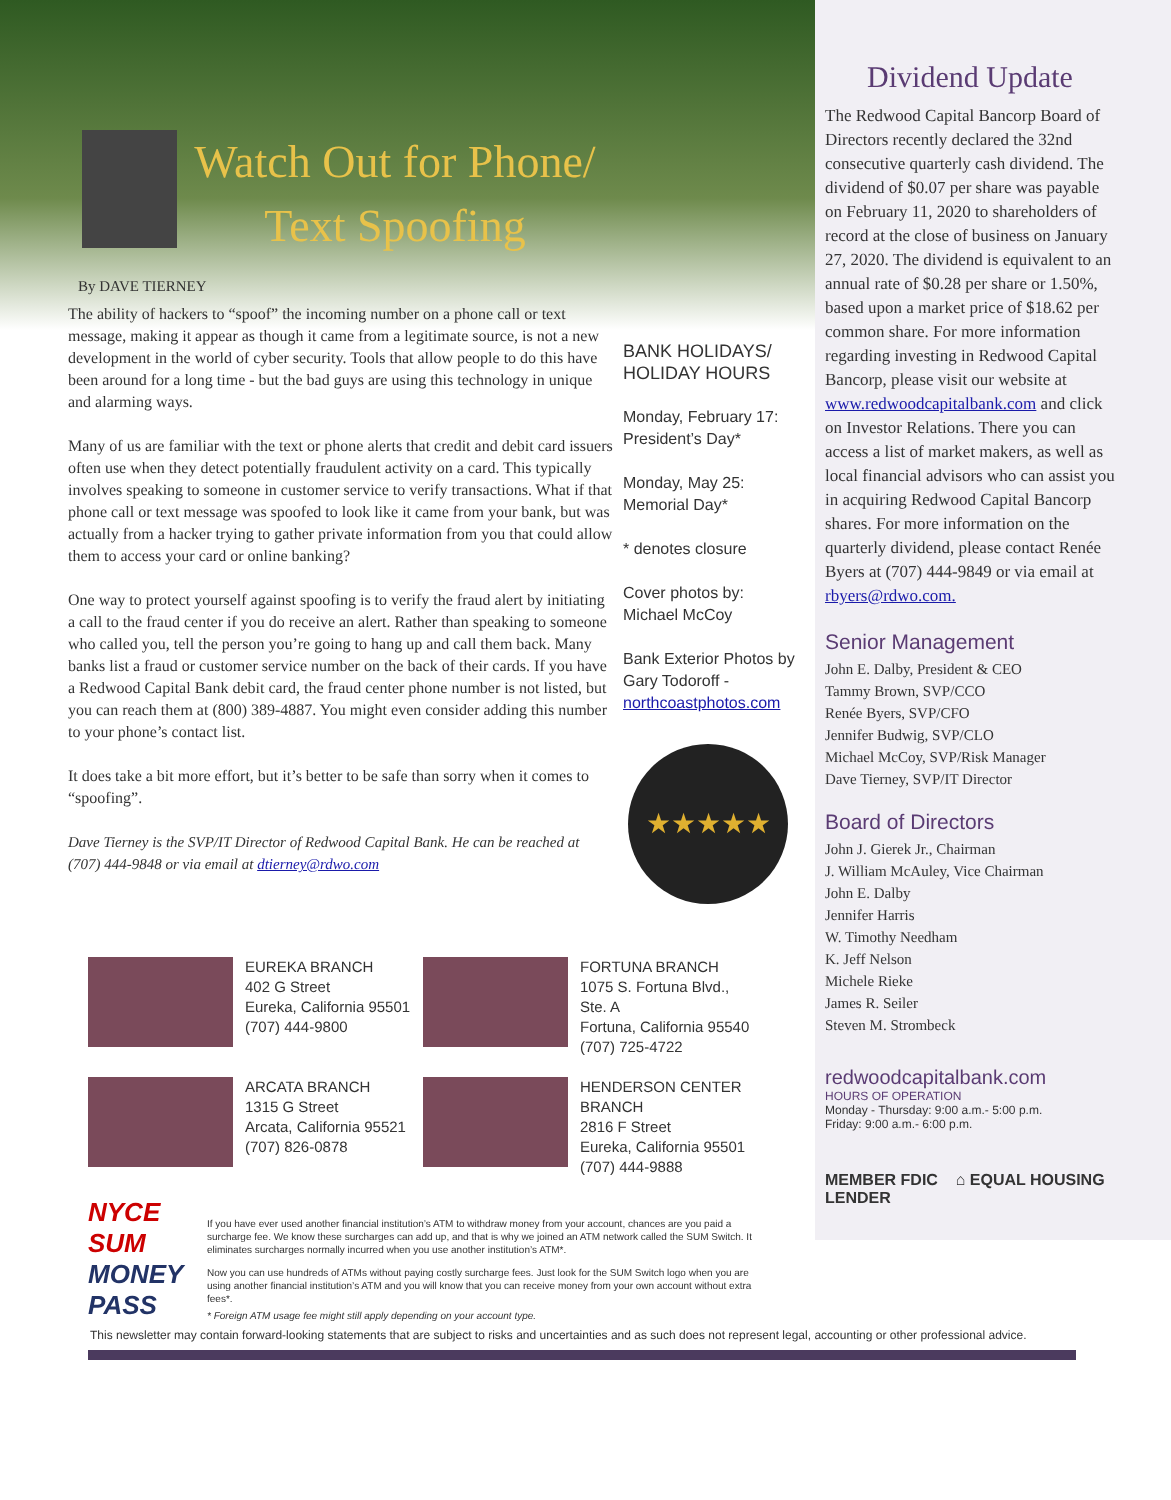Watch Out for Phone/ Text Spoofing
By DAVE TIERNEY
The ability of hackers to “spoof” the incoming number on a phone call or text message, making it appear as though it came from a legitimate source, is not a new development in the world of cyber security. Tools that allow people to do this have been around for a long time - but the bad guys are using this technology in unique and alarming ways.
Many of us are familiar with the text or phone alerts that credit and debit card issuers often use when they detect potentially fraudulent activity on a card. This typically involves speaking to someone in customer service to verify transactions. What if that phone call or text message was spoofed to look like it came from your bank, but was actually from a hacker trying to gather private information from you that could allow them to access your card or online banking?
One way to protect yourself against spoofing is to verify the fraud alert by initiating a call to the fraud center if you do receive an alert. Rather than speaking to someone who called you, tell the person you’re going to hang up and call them back. Many banks list a fraud or customer service number on the back of their cards. If you have a Redwood Capital Bank debit card, the fraud center phone number is not listed, but you can reach them at (800) 389-4887. You might even consider adding this number to your phone’s contact list.
It does take a bit more effort, but it’s better to be safe than sorry when it comes to “spoofing”.
Dave Tierney is the SVP/IT Director of Redwood Capital Bank. He can be reached at (707) 444-9848 or via email at dtierney@rdwo.com
BANK HOLIDAYS/
HOLIDAY HOURS
Monday, February 17:
President’s Day*
Monday, May 25:
Memorial Day*
* denotes closure
Cover photos by:
Michael McCoy
Bank Exterior Photos by Gary Todoroff -
northcoastphotos.com
★★★★★
Dividend Update
The Redwood Capital Bancorp Board of Directors recently declared the 32nd consecutive quarterly cash dividend. The dividend of $0.07 per share was payable on February 11, 2020 to shareholders of record at the close of business on January 27, 2020. The dividend is equivalent to an annual rate of $0.28 per share or 1.50%, based upon a market price of $18.62 per common share. For more information regarding investing in Redwood Capital Bancorp, please visit our website at www.redwoodcapitalbank.com and click on Investor Relations. There you can access a list of market makers, as well as local financial advisors who can assist you in acquiring Redwood Capital Bancorp shares. For more information on the quarterly dividend, please contact Renée Byers at (707) 444-9849 or via email at rbyers@rdwo.com.
Senior Management
John E. Dalby, President & CEO
Tammy Brown, SVP/CCO
Renée Byers, SVP/CFO
Jennifer Budwig, SVP/CLO
Michael McCoy, SVP/Risk Manager
Dave Tierney, SVP/IT Director
Board of Directors
John J. Gierek Jr., Chairman
J. William McAuley, Vice Chairman
John E. Dalby
Jennifer Harris
W. Timothy Needham
K. Jeff Nelson
Michele Rieke
James R. Seiler
Steven M. Strombeck
redwoodcapitalbank.com
HOURS OF OPERATION
Monday - Thursday: 9:00 a.m.- 5:00 p.m.
Friday: 9:00 a.m.- 6:00 p.m.
MEMBER FDIC ⌂ EQUAL HOUSING LENDER
EUREKA BRANCH
402 G Street
Eureka, California 95501
(707) 444-9800
FORTUNA BRANCH
1075 S. Fortuna Blvd., Ste. A
Fortuna, California 95540
(707) 725-4722
ARCATA BRANCH
1315 G Street
Arcata, California 95521
(707) 826-0878
HENDERSON CENTER BRANCH
2816 F Street
Eureka, California 95501
(707) 444-9888
NYCE
SUM
MONEY PASS
If you have ever used another financial institution’s ATM to withdraw money from your account, chances are you paid a surcharge fee. We know these surcharges can add up, and that is why we joined an ATM network called the SUM Switch. It eliminates surcharges normally incurred when you use another institution’s ATM*.
Now you can use hundreds of ATMs without paying costly surcharge fees. Just look for the SUM Switch logo when you are using another financial institution’s ATM and you will know that you can receive money from your own account without extra fees*.
* Foreign ATM usage fee might still apply depending on your account type.
This newsletter may contain forward-looking statements that are subject to risks and uncertainties and as such does not represent legal, accounting or other professional advice.